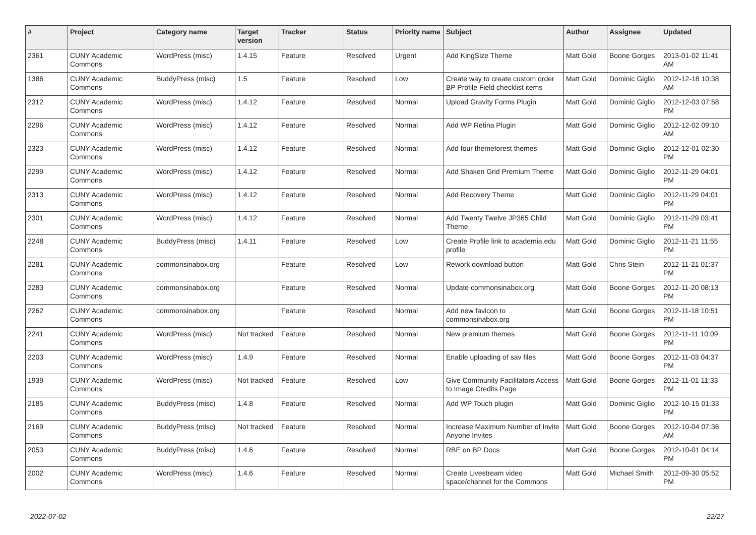| # | Project | Category name | Target version | Tracker | Status | Priority name | Subject | Author | Assignee | Updated |
| --- | --- | --- | --- | --- | --- | --- | --- | --- | --- | --- |
| 2361 | CUNY Academic Commons | WordPress (misc) | 1.4.15 | Feature | Resolved | Urgent | Add KingSize Theme | Matt Gold | Boone Gorges | 2013-01-02 11:41 AM |
| 1386 | CUNY Academic Commons | BuddyPress (misc) | 1.5 | Feature | Resolved | Low | Create way to create custom order BP Profile Field checklist items | Matt Gold | Dominic Giglio | 2012-12-18 10:38 AM |
| 2312 | CUNY Academic Commons | WordPress (misc) | 1.4.12 | Feature | Resolved | Normal | Upload Gravity Forms Plugin | Matt Gold | Dominic Giglio | 2012-12-03 07:58 PM |
| 2296 | CUNY Academic Commons | WordPress (misc) | 1.4.12 | Feature | Resolved | Normal | Add WP Retina Plugin | Matt Gold | Dominic Giglio | 2012-12-02 09:10 AM |
| 2323 | CUNY Academic Commons | WordPress (misc) | 1.4.12 | Feature | Resolved | Normal | Add four themeforest themes | Matt Gold | Dominic Giglio | 2012-12-01 02:30 PM |
| 2299 | CUNY Academic Commons | WordPress (misc) | 1.4.12 | Feature | Resolved | Normal | Add Shaken Grid Premium Theme | Matt Gold | Dominic Giglio | 2012-11-29 04:01 PM |
| 2313 | CUNY Academic Commons | WordPress (misc) | 1.4.12 | Feature | Resolved | Normal | Add Recovery Theme | Matt Gold | Dominic Giglio | 2012-11-29 04:01 PM |
| 2301 | CUNY Academic Commons | WordPress (misc) | 1.4.12 | Feature | Resolved | Normal | Add Twenty Twelve JP365 Child Theme | Matt Gold | Dominic Giglio | 2012-11-29 03:41 PM |
| 2248 | CUNY Academic Commons | BuddyPress (misc) | 1.4.11 | Feature | Resolved | Low | Create Profile link to academia.edu profile | Matt Gold | Dominic Giglio | 2012-11-21 11:55 PM |
| 2281 | CUNY Academic Commons | commonsinabox.org | | Feature | Resolved | Low | Rework download button | Matt Gold | Chris Stein | 2012-11-21 01:37 PM |
| 2283 | CUNY Academic Commons | commonsinabox.org | | Feature | Resolved | Normal | Update commonsinabox.org | Matt Gold | Boone Gorges | 2012-11-20 08:13 PM |
| 2262 | CUNY Academic Commons | commonsinabox.org | | Feature | Resolved | Normal | Add new favicon to commonsinabox.org | Matt Gold | Boone Gorges | 2012-11-18 10:51 PM |
| 2241 | CUNY Academic Commons | WordPress (misc) | Not tracked | Feature | Resolved | Normal | New premium themes | Matt Gold | Boone Gorges | 2012-11-11 10:09 PM |
| 2203 | CUNY Academic Commons | WordPress (misc) | 1.4.9 | Feature | Resolved | Normal | Enable uploading of sav files | Matt Gold | Boone Gorges | 2012-11-03 04:37 PM |
| 1939 | CUNY Academic Commons | WordPress (misc) | Not tracked | Feature | Resolved | Low | Give Community Facilitators Access to Image Credits Page | Matt Gold | Boone Gorges | 2012-11-01 11:33 PM |
| 2185 | CUNY Academic Commons | BuddyPress (misc) | 1.4.8 | Feature | Resolved | Normal | Add WP Touch plugin | Matt Gold | Dominic Giglio | 2012-10-15 01:33 PM |
| 2169 | CUNY Academic Commons | BuddyPress (misc) | Not tracked | Feature | Resolved | Normal | Increase Maximum Number of Invite Anyone Invites | Matt Gold | Boone Gorges | 2012-10-04 07:36 AM |
| 2053 | CUNY Academic Commons | BuddyPress (misc) | 1.4.6 | Feature | Resolved | Normal | RBE on BP Docs | Matt Gold | Boone Gorges | 2012-10-01 04:14 PM |
| 2002 | CUNY Academic Commons | WordPress (misc) | 1.4.6 | Feature | Resolved | Normal | Create Livestream video space/channel for the Commons | Matt Gold | Michael Smith | 2012-09-30 05:52 PM |
2022-07-02 22/27